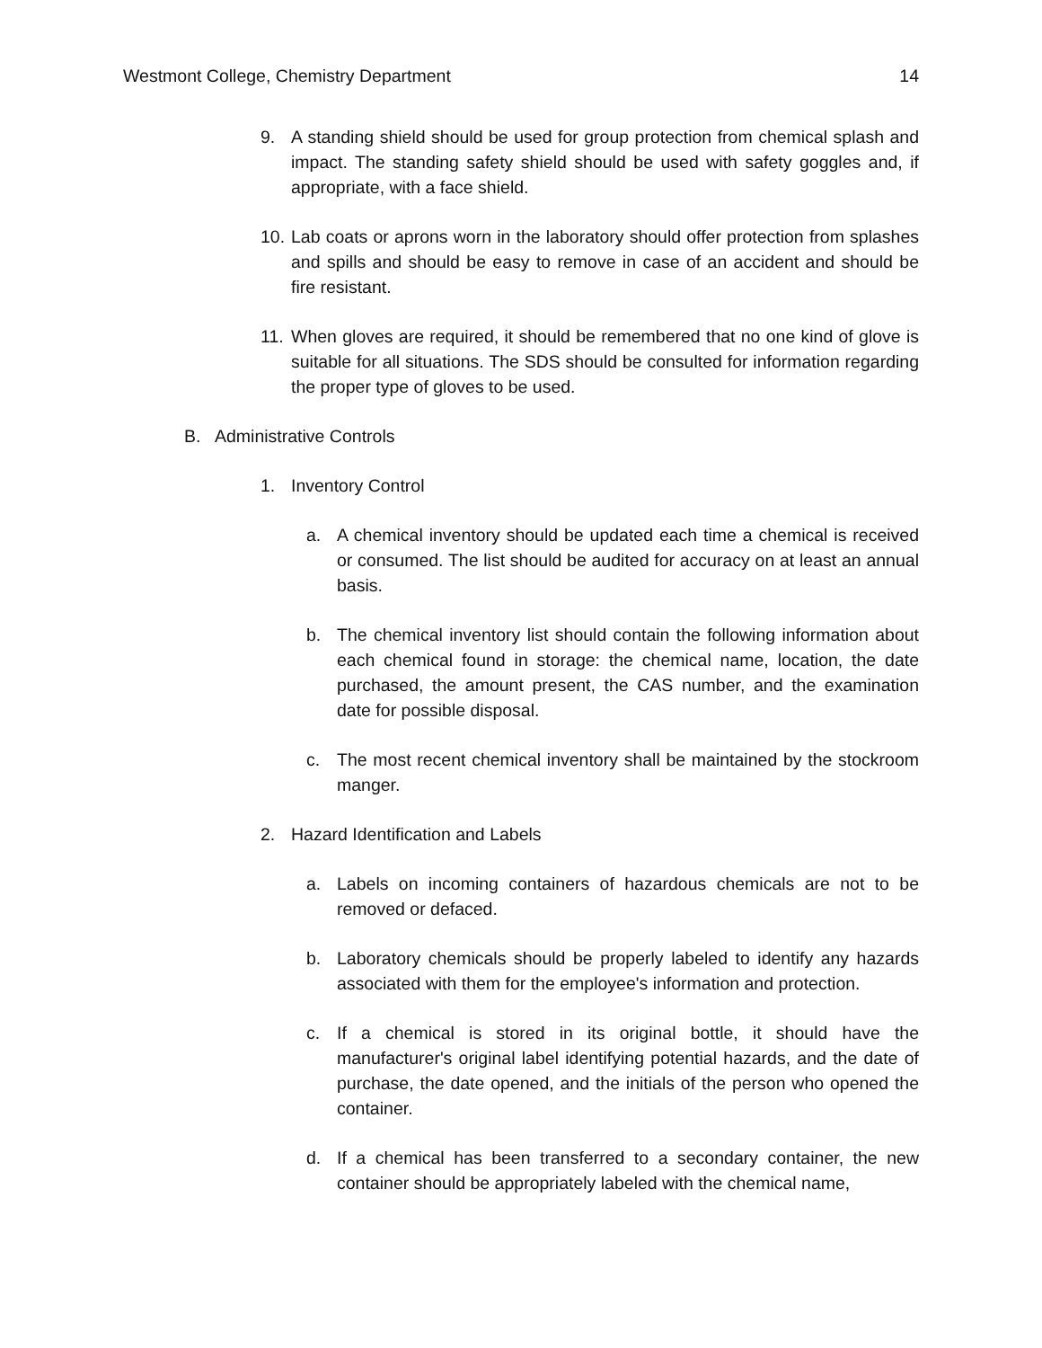Westmont College, Chemistry Department 14
9. A standing shield should be used for group protection from chemical splash and impact. The standing safety shield should be used with safety goggles and, if appropriate, with a face shield.
10. Lab coats or aprons worn in the laboratory should offer protection from splashes and spills and should be easy to remove in case of an accident and should be fire resistant.
11. When gloves are required, it should be remembered that no one kind of glove is suitable for all situations. The SDS should be consulted for information regarding the proper type of gloves to be used.
B. Administrative Controls
1. Inventory Control
a. A chemical inventory should be updated each time a chemical is received or consumed. The list should be audited for accuracy on at least an annual basis.
b. The chemical inventory list should contain the following information about each chemical found in storage: the chemical name, location, the date purchased, the amount present, the CAS number, and the examination date for possible disposal.
c. The most recent chemical inventory shall be maintained by the stockroom manger.
2. Hazard Identification and Labels
a. Labels on incoming containers of hazardous chemicals are not to be removed or defaced.
b. Laboratory chemicals should be properly labeled to identify any hazards associated with them for the employee's information and protection.
c. If a chemical is stored in its original bottle, it should have the manufacturer's original label identifying potential hazards, and the date of purchase, the date opened, and the initials of the person who opened the container.
d. If a chemical has been transferred to a secondary container, the new container should be appropriately labeled with the chemical name,